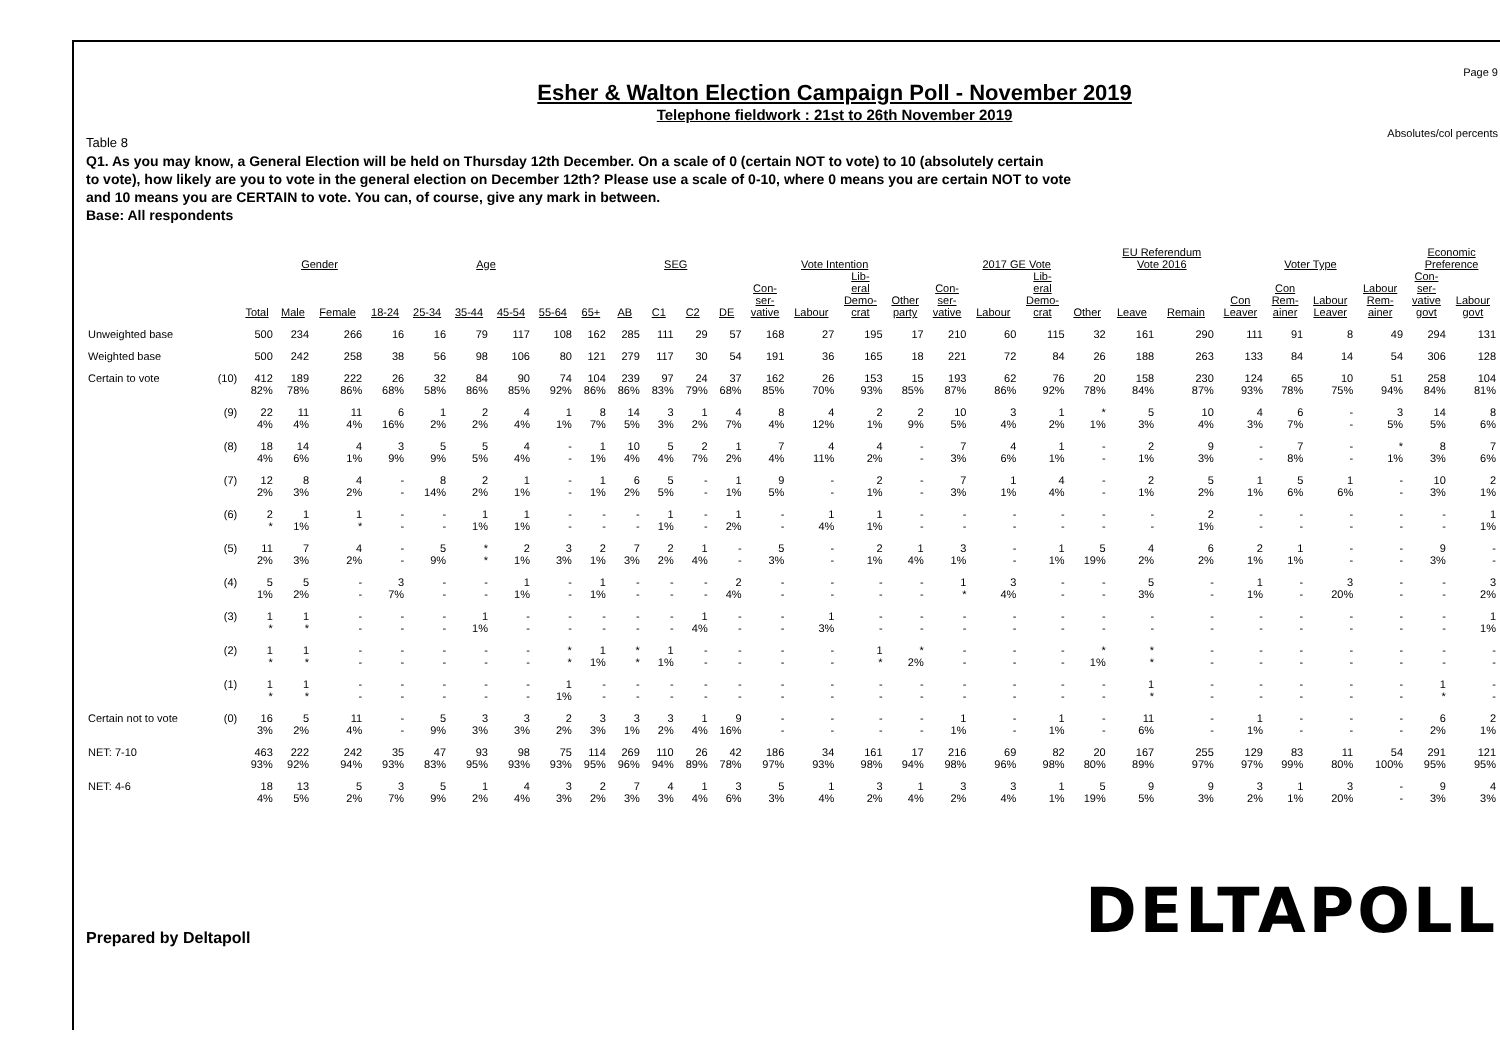Esher & Walton Election Campaign Poll - November 2019
Telephone fieldwork : 21st to 26th November 2019
Page 9
Absolutes/col percents
Table 8
Q1. As you may know, a General Election will be held on Thursday 12th December. On a scale of 0 (certain NOT to vote) to 10 (absolutely certain
to vote), how likely are you to vote in the general election on December 12th? Please use a scale of 0-10, where 0 means you are certain NOT to vote
and 10 means you are CERTAIN to vote. You can, of course, give any mark in between.
Base: All respondents
| | | | Gender | | Age | | | | | | SEG | | | | Vote Intention | | | | 2017 GE Vote | | | | EU Referendum Vote 2016 | | Voter Type | | | | Economic Preference | |
| --- | --- | --- | --- | --- | --- | --- | --- | --- | --- | --- | --- | --- | --- | --- | --- | --- | --- | --- | --- | --- | --- | --- | --- | --- | --- | --- | --- | --- | --- | --- |
| | | Total | Male | Female | 18-24 | 25-34 | 35-44 | 45-54 | 55-64 | 65+ | AB | C1 | C2 | DE | Con- ser- vative | Labour | Lib- eral Demo- crat | Other party | Con- ser- vative | Labour | Lib- eral Demo- crat | Other | Leave | Remain | Con Leaver | Con Rem- ainer | Labour Leaver | Labour Rem- ainer | Con- ser- vative govt | Labour govt |
| Unweighted base | | 500 | 234 | 266 | 16 | 16 | 79 | 117 | 108 | 162 | 285 | 111 | 29 | 57 | 168 | 27 | 195 | 17 | 210 | 60 | 115 | 32 | 161 | 290 | 111 | 91 | 8 | 49 | 294 | 131 |
| Weighted base | | 500 | 242 | 258 | 38 | 56 | 98 | 106 | 80 | 121 | 279 | 117 | 30 | 54 | 191 | 36 | 165 | 18 | 221 | 72 | 84 | 26 | 188 | 263 | 133 | 84 | 14 | 54 | 306 | 128 |
| Certain to vote | (10) | 412 | 189 | 222 | 26 | 32 | 84 | 90 | 74 | 104 | 239 | 97 | 24 | 37 | 162 | 26 | 153 | 15 | 193 | 62 | 76 | 20 | 158 | 230 | 124 | 65 | 10 | 51 | 258 | 104 |
| | | 82% | 78% | 86% | 68% | 58% | 86% | 85% | 92% | 86% | 86% | 83% | 79% | 68% | 85% | 70% | 93% | 85% | 87% | 86% | 92% | 78% | 84% | 87% | 93% | 78% | 75% | 94% | 84% | 81% |
| | (9) | 22 | 11 | 11 | 6 | 1 | 2 | 4 | 1 | 8 | 14 | 3 | 1 | 4 | 8 | 4 | 2 | 2 | 10 | 3 | 1 | * | 5 | 10 | 4 | 6 | - | 3 | 14 | 8 |
| | | 4% | 4% | 4% | 16% | 2% | 2% | 4% | 1% | 7% | 5% | 3% | 2% | 7% | 4% | 12% | 1% | 9% | 5% | 4% | 2% | 1% | 3% | 4% | 3% | 7% | - | 5% | 5% | 6% |
| | (8) | 18 | 14 | 4 | 3 | 5 | 5 | 4 | - | 1 | 10 | 5 | 2 | 1 | 7 | 4 | 4 | - | 7 | 4 | 1 | - | 2 | 9 | - | 7 | - | * | 8 | 7 |
| | | 4% | 6% | 1% | 9% | 9% | 5% | 4% | - | 1% | 4% | 4% | 7% | 2% | 4% | 11% | 2% | - | 3% | 6% | 1% | - | 1% | 3% | - | 8% | - | 1% | 3% | 6% |
| | (7) | 12 | 8 | 4 | - | 8 | 2 | 1 | - | 1 | 6 | 5 | - | 1 | 9 | - | 2 | - | 7 | 1 | 4 | - | 2 | 5 | 1 | 5 | 1 | - | 10 | 2 |
| | | 2% | 3% | 2% | - | 14% | 2% | 1% | - | 1% | 2% | 5% | - | 1% | 5% | - | 1% | - | 3% | 1% | 4% | - | 1% | 2% | 1% | 6% | 6% | - | 3% | 1% |
| | (6) | 2 | 1 | 1 | - | - | 1 | 1 | - | - | - | 1 | - | 1 | - | 1 | 1 | - | - | - | - | - | - | 2 | - | - | - | - | - | 1 |
| | | * | 1% | * | - | - | 1% | 1% | - | - | - | 1% | - | 2% | - | 4% | 1% | - | - | - | - | - | - | 1% | - | - | - | - | - | 1% |
| | (5) | 11 | 7 | 4 | - | 5 | * | 2 | 3 | 2 | 7 | 2 | 1 | - | 5 | - | 2 | 1 | 3 | - | 1 | 5 | 4 | 6 | 2 | 1 | - | - | 9 | - |
| | | 2% | 3% | 2% | - | 9% | * | 1% | 3% | 1% | 3% | 2% | 4% | - | 3% | - | 1% | 4% | 1% | - | 1% | 19% | 2% | 2% | 1% | 1% | - | - | 3% | - |
| | (4) | 5 | 5 | - | 3 | - | - | 1 | - | 1 | - | - | - | 2 | - | - | - | - | 1 | 3 | - | - | 5 | - | 1 | - | 3 | - | - | 3 |
| | | 1% | 2% | - | 7% | - | - | 1% | - | 1% | - | - | - | 4% | - | - | - | - | * | 4% | - | - | 3% | - | 1% | - | 20% | - | - | 2% |
| | (3) | 1 | 1 | - | - | - | 1 | - | - | - | - | - | 1 | - | - | 1 | - | - | - | - | - | - | - | - | - | - | - | - | - | 1 |
| | | * | * | - | - | - | 1% | - | - | - | - | - | 4% | - | - | 3% | - | - | - | - | - | - | - | - | - | - | - | - | - | 1% |
| | (2) | 1 | 1 | - | - | - | - | - | * | 1 | * | 1 | - | - | - | - | 1 | * | - | - | - | * | * | - | - | - | - | - | - | - |
| | | * | * | - | - | - | - | - | * | 1% | * | 1% | - | - | - | - | * | 2% | - | - | - | 1% | * | - | - | - | - | - | - | - |
| | (1) | 1 | 1 | - | - | - | - | - | 1 | - | - | - | - | - | - | - | - | - | - | - | - | - | 1 | - | - | - | - | - | 1 | - |
| | | * | * | - | - | - | - | - | 1% | - | - | - | - | - | - | - | - | - | - | - | - | - | * | - | - | - | - | - | * | - |
| Certain not to vote | (0) | 16 | 5 | 11 | - | 5 | 3 | 3 | 2 | 3 | 3 | 3 | 1 | 9 | - | - | - | - | 1 | - | 1 | - | 11 | - | 1 | - | - | - | 6 | 2 |
| | | 3% | 2% | 4% | - | 9% | 3% | 3% | 2% | 3% | 1% | 2% | 4% | 16% | - | - | - | - | 1% | - | 1% | - | 6% | - | 1% | - | - | - | 2% | 1% |
| NET: 7-10 | | 463 | 222 | 242 | 35 | 47 | 93 | 98 | 75 | 114 | 269 | 110 | 26 | 42 | 186 | 34 | 161 | 17 | 216 | 69 | 82 | 20 | 167 | 255 | 129 | 83 | 11 | 54 | 291 | 121 |
| | | 93% | 92% | 94% | 93% | 83% | 95% | 93% | 93% | 95% | 96% | 94% | 89% | 78% | 97% | 93% | 98% | 94% | 98% | 96% | 98% | 80% | 89% | 97% | 97% | 99% | 80% | 100% | 95% | 95% |
| NET: 4-6 | | 18 | 13 | 5 | 3 | 5 | 1 | 4 | 3 | 2 | 7 | 4 | 1 | 3 | 5 | 1 | 3 | 1 | 3 | 3 | 1 | 5 | 9 | 9 | 3 | 1 | 3 | - | 9 | 4 |
| | | 4% | 5% | 2% | 7% | 9% | 2% | 4% | 3% | 2% | 3% | 3% | 4% | 6% | 3% | 4% | 2% | 4% | 2% | 4% | 1% | 19% | 5% | 3% | 2% | 1% | 20% | - | 3% | 3% |
Prepared by Deltapoll
DELTAPOLL